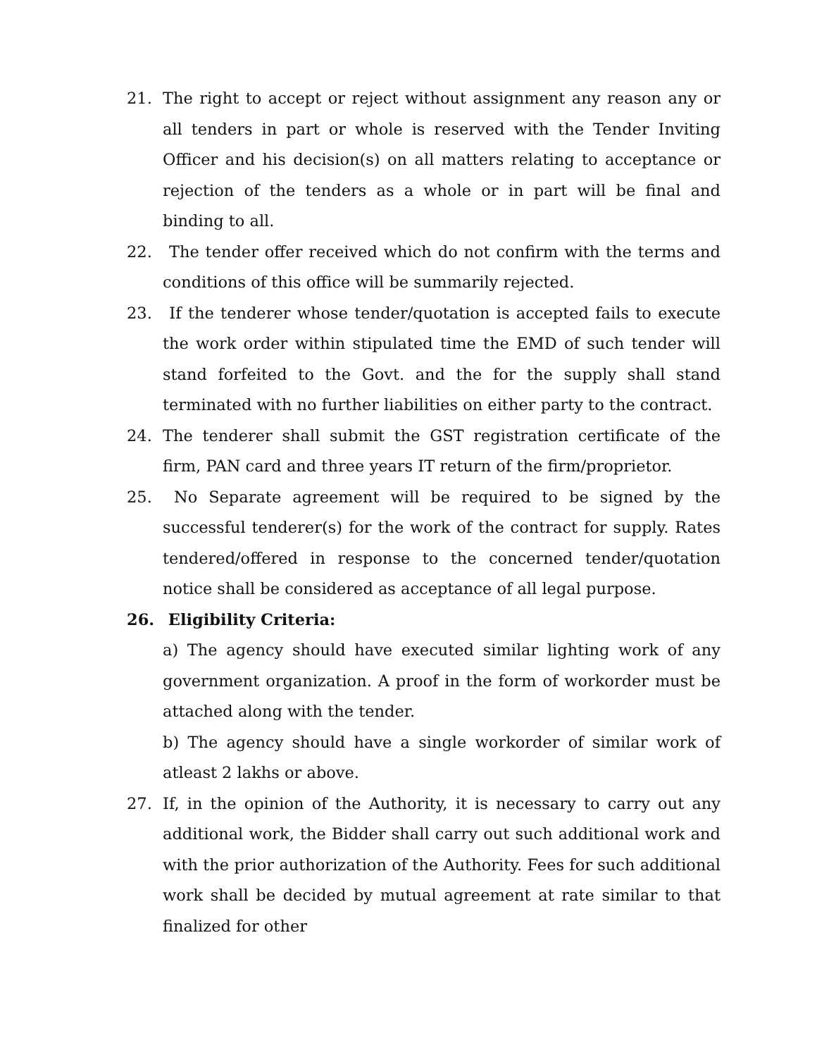21. The right to accept or reject without assignment any reason any or all tenders in part or whole is reserved with the Tender Inviting Officer and his decision(s) on all matters relating to acceptance or rejection of the tenders as a whole or in part will be final and binding to all.
22. The tender offer received which do not confirm with the terms and conditions of this office will be summarily rejected.
23. If the tenderer whose tender/quotation is accepted fails to execute the work order within stipulated time the EMD of such tender will stand forfeited to the Govt. and the for the supply shall stand terminated with no further liabilities on either party to the contract.
24. The tenderer shall submit the GST registration certificate of the firm, PAN card and three years IT return of the firm/proprietor.
25. No Separate agreement will be required to be signed by the successful tenderer(s) for the work of the contract for supply. Rates tendered/offered in response to the concerned tender/quotation notice shall be considered as acceptance of all legal purpose.
26. Eligibility Criteria:
a) The agency should have executed similar lighting work of any government organization. A proof in the form of workorder must be attached along with the tender.
b) The agency should have a single workorder of similar work of atleast 2 lakhs or above.
27. If, in the opinion of the Authority, it is necessary to carry out any additional work, the Bidder shall carry out such additional work and with the prior authorization of the Authority. Fees for such additional work shall be decided by mutual agreement at rate similar to that finalized for other